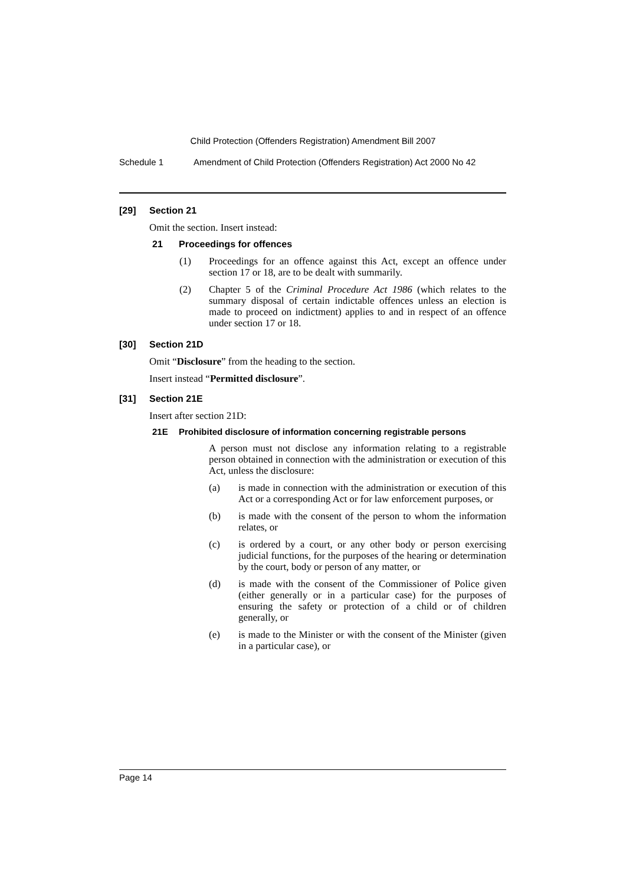Child Protection (Offenders Registration) Amendment Bill 2007
Schedule 1 Amendment of Child Protection (Offenders Registration) Act 2000 No 42
[29] Section 21
Omit the section. Insert instead:
21 Proceedings for offences
(1) Proceedings for an offence against this Act, except an offence under section 17 or 18, are to be dealt with summarily.
(2) Chapter 5 of the Criminal Procedure Act 1986 (which relates to the summary disposal of certain indictable offences unless an election is made to proceed on indictment) applies to and in respect of an offence under section 17 or 18.
[30] Section 21D
Omit “Disclosure” from the heading to the section.
Insert instead “Permitted disclosure”.
[31] Section 21E
Insert after section 21D:
21E Prohibited disclosure of information concerning registrable persons
A person must not disclose any information relating to a registrable person obtained in connection with the administration or execution of this Act, unless the disclosure:
(a) is made in connection with the administration or execution of this Act or a corresponding Act or for law enforcement purposes, or
(b) is made with the consent of the person to whom the information relates, or
(c) is ordered by a court, or any other body or person exercising judicial functions, for the purposes of the hearing or determination by the court, body or person of any matter, or
(d) is made with the consent of the Commissioner of Police given (either generally or in a particular case) for the purposes of ensuring the safety or protection of a child or of children generally, or
(e) is made to the Minister or with the consent of the Minister (given in a particular case), or
Page 14